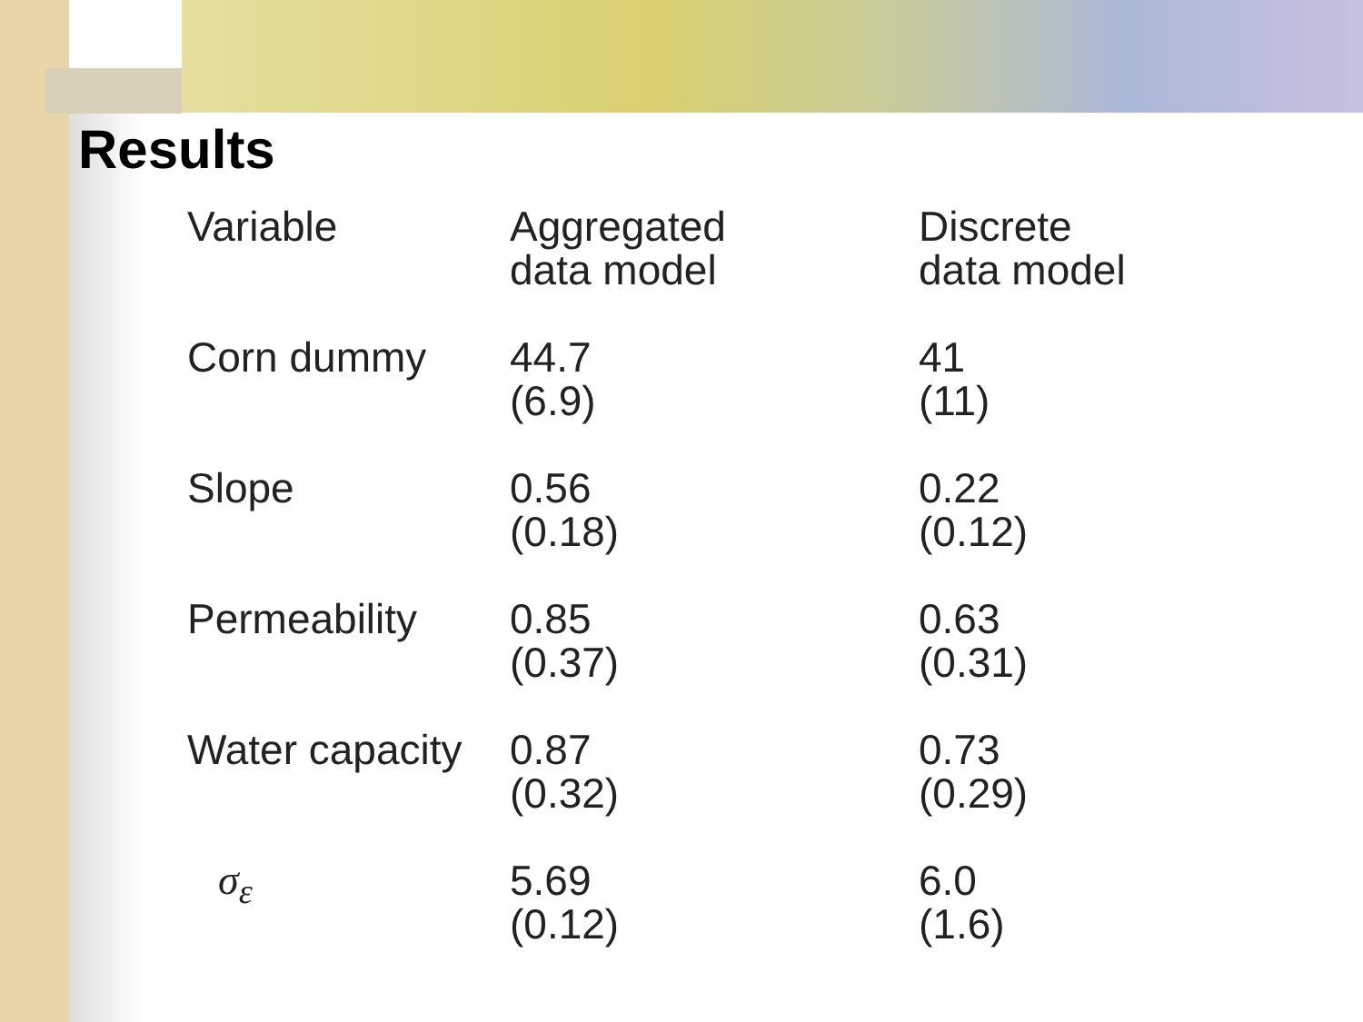Results
| Variable | Aggregated data model | Discrete data model |
| --- | --- | --- |
| Corn dummy | 44.7 (6.9) | 41 (11) |
| Slope | 0.56 (0.18) | 0.22 (0.12) |
| Permeability | 0.85 (0.37) | 0.63 (0.31) |
| Water capacity | 0.87 (0.32) | 0.73 (0.29) |
| σ<sub>ε</sub> | 5.69 (0.12) | 6.0 (1.6) |